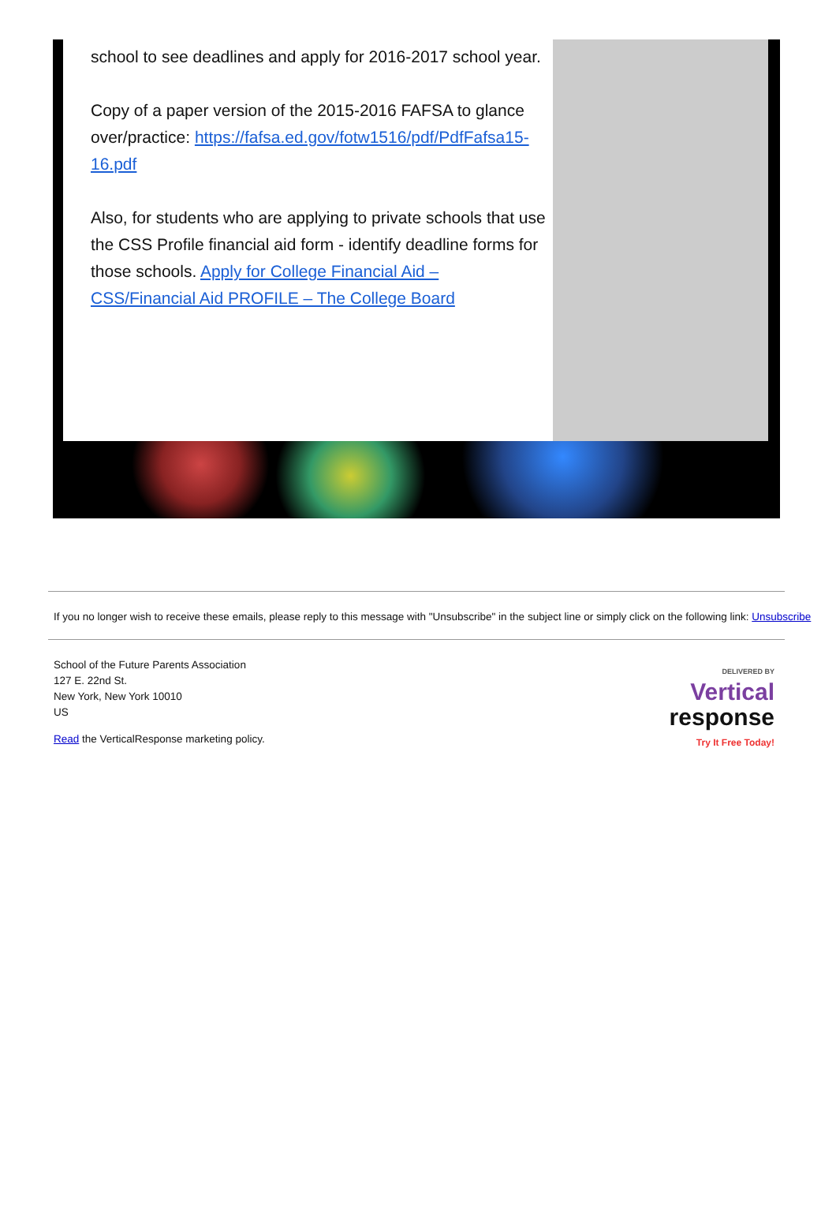school to see deadlines and apply for 2016-2017 school year.
Copy of a paper version of the 2015-2016 FAFSA to glance
over/practice: https://fafsa.ed.gov/fotw1516/pdf/PdfFafsa15-16.pdf
Also, for students who are applying to private schools that use the CSS Profile financial aid form - identify deadline forms for those schools. Apply for College Financial Aid – CSS/Financial Aid PROFILE – The College Board
If you no longer wish to receive these emails, please reply to this message with "Unsubscribe" in the subject line or simply click on the following link: Unsubscribe
School of the Future Parents Association
127 E. 22nd St.
New York, New York 10010
US
Read the VerticalResponse marketing policy.
DELIVERED BY
Vertical
response
Try It Free Today!